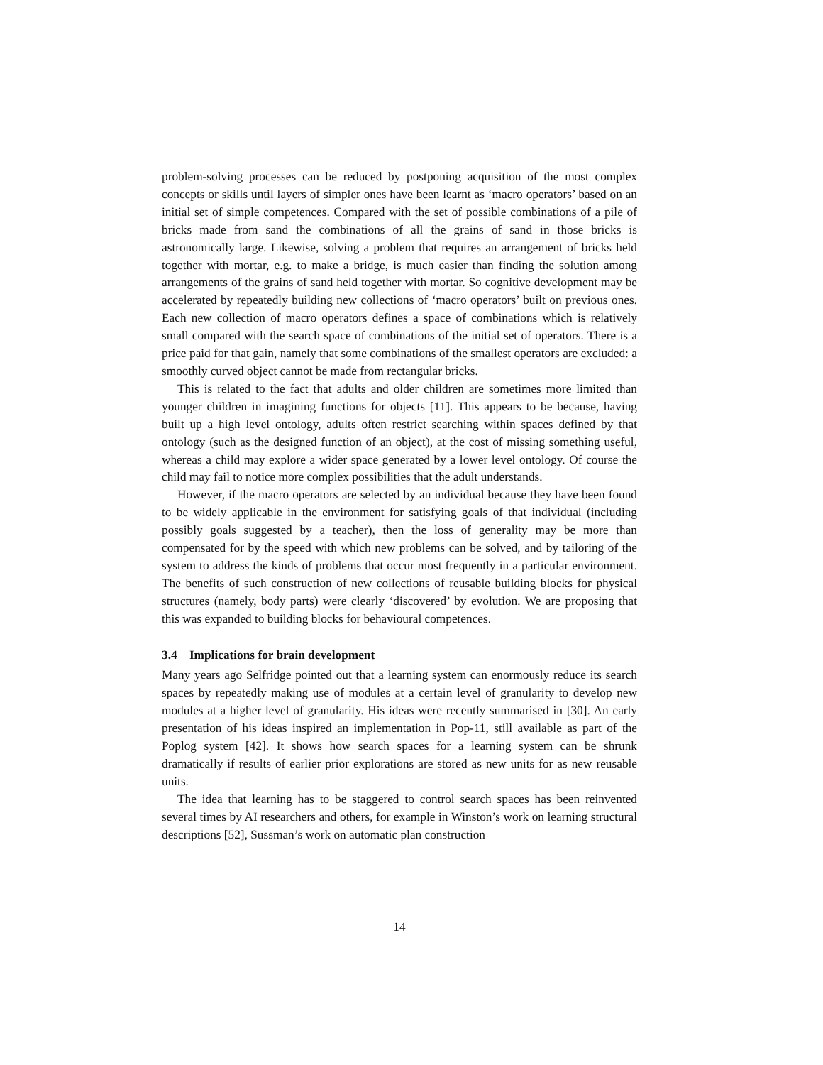problem-solving processes can be reduced by postponing acquisition of the most complex concepts or skills until layers of simpler ones have been learnt as ‘macro operators’ based on an initial set of simple competences. Compared with the set of possible combinations of a pile of bricks made from sand the combinations of all the grains of sand in those bricks is astronomically large. Likewise, solving a problem that requires an arrangement of bricks held together with mortar, e.g. to make a bridge, is much easier than finding the solution among arrangements of the grains of sand held together with mortar. So cognitive development may be accelerated by repeatedly building new collections of ‘macro operators’ built on previous ones. Each new collection of macro operators defines a space of combinations which is relatively small compared with the search space of combinations of the initial set of operators. There is a price paid for that gain, namely that some combinations of the smallest operators are excluded: a smoothly curved object cannot be made from rectangular bricks.
This is related to the fact that adults and older children are sometimes more limited than younger children in imagining functions for objects [11]. This appears to be because, having built up a high level ontology, adults often restrict searching within spaces defined by that ontology (such as the designed function of an object), at the cost of missing something useful, whereas a child may explore a wider space generated by a lower level ontology. Of course the child may fail to notice more complex possibilities that the adult understands.
However, if the macro operators are selected by an individual because they have been found to be widely applicable in the environment for satisfying goals of that individual (including possibly goals suggested by a teacher), then the loss of generality may be more than compensated for by the speed with which new problems can be solved, and by tailoring of the system to address the kinds of problems that occur most frequently in a particular environment. The benefits of such construction of new collections of reusable building blocks for physical structures (namely, body parts) were clearly ‘discovered’ by evolution. We are proposing that this was expanded to building blocks for behavioural competences.
3.4 Implications for brain development
Many years ago Selfridge pointed out that a learning system can enormously reduce its search spaces by repeatedly making use of modules at a certain level of granularity to develop new modules at a higher level of granularity. His ideas were recently summarised in [30]. An early presentation of his ideas inspired an implementation in Pop-11, still available as part of the Poplog system [42]. It shows how search spaces for a learning system can be shrunk dramatically if results of earlier prior explorations are stored as new units for as new reusable units.
The idea that learning has to be staggered to control search spaces has been reinvented several times by AI researchers and others, for example in Winston’s work on learning structural descriptions [52], Sussman’s work on automatic plan construction
14